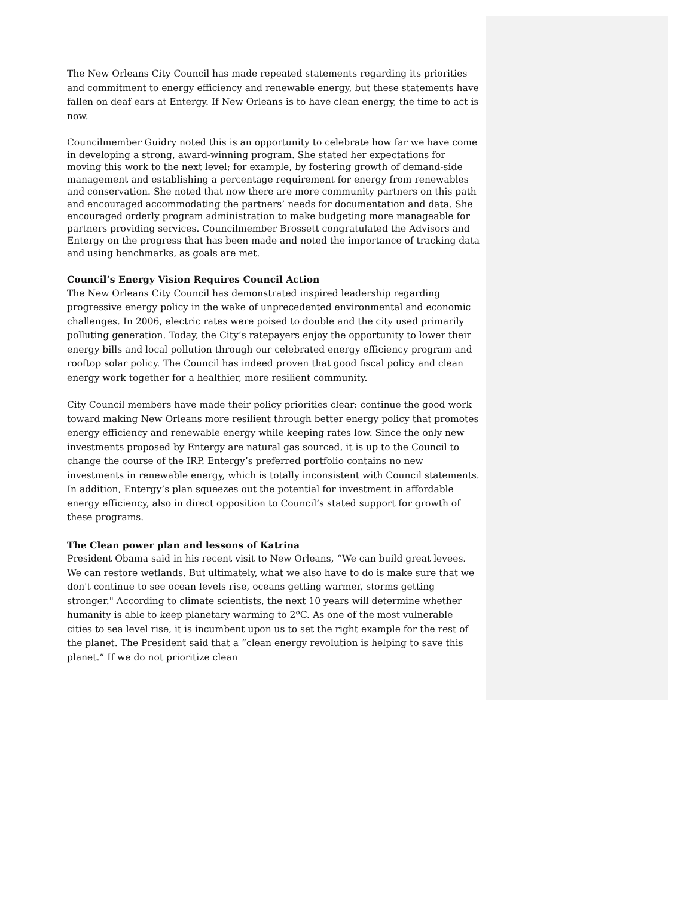The New Orleans City Council has made repeated statements regarding its priorities and commitment to energy efficiency and renewable energy, but these statements have fallen on deaf ears at Entergy. If New Orleans is to have clean energy, the time to act is now.
Councilmember Guidry noted this is an opportunity to celebrate how far we have come in developing a strong, award-winning program. She stated her expectations for moving this work to the next level; for example, by fostering growth of demand-side management and establishing a percentage requirement for energy from renewables and conservation. She noted that now there are more community partners on this path and encouraged accommodating the partners’ needs for documentation and data. She encouraged orderly program administration to make budgeting more manageable for partners providing services. Councilmember Brossett congratulated the Advisors and Entergy on the progress that has been made and noted the importance of tracking data and using benchmarks, as goals are met.
Council’s Energy Vision Requires Council Action
The New Orleans City Council has demonstrated inspired leadership regarding progressive energy policy in the wake of unprecedented environmental and economic challenges. In 2006, electric rates were poised to double and the city used primarily polluting generation. Today, the City’s ratepayers enjoy the opportunity to lower their energy bills and local pollution through our celebrated energy efficiency program and rooftop solar policy. The Council has indeed proven that good fiscal policy and clean energy work together for a healthier, more resilient community.
City Council members have made their policy priorities clear: continue the good work toward making New Orleans more resilient through better energy policy that promotes energy efficiency and renewable energy while keeping rates low. Since the only new investments proposed by Entergy are natural gas sourced, it is up to the Council to change the course of the IRP. Entergy’s preferred portfolio contains no new investments in renewable energy, which is totally inconsistent with Council statements. In addition, Entergy’s plan squeezes out the potential for investment in affordable energy efficiency, also in direct opposition to Council’s stated support for growth of these programs.
The Clean power plan and lessons of Katrina
President Obama said in his recent visit to New Orleans, “We can build great levees. We can restore wetlands. But ultimately, what we also have to do is make sure that we don't continue to see ocean levels rise, oceans getting warmer, storms getting stronger." According to climate scientists, the next 10 years will determine whether humanity is able to keep planetary warming to 2ºC. As one of the most vulnerable cities to sea level rise, it is incumbent upon us to set the right example for the rest of the planet. The President said that a “clean energy revolution is helping to save this planet.” If we do not prioritize clean